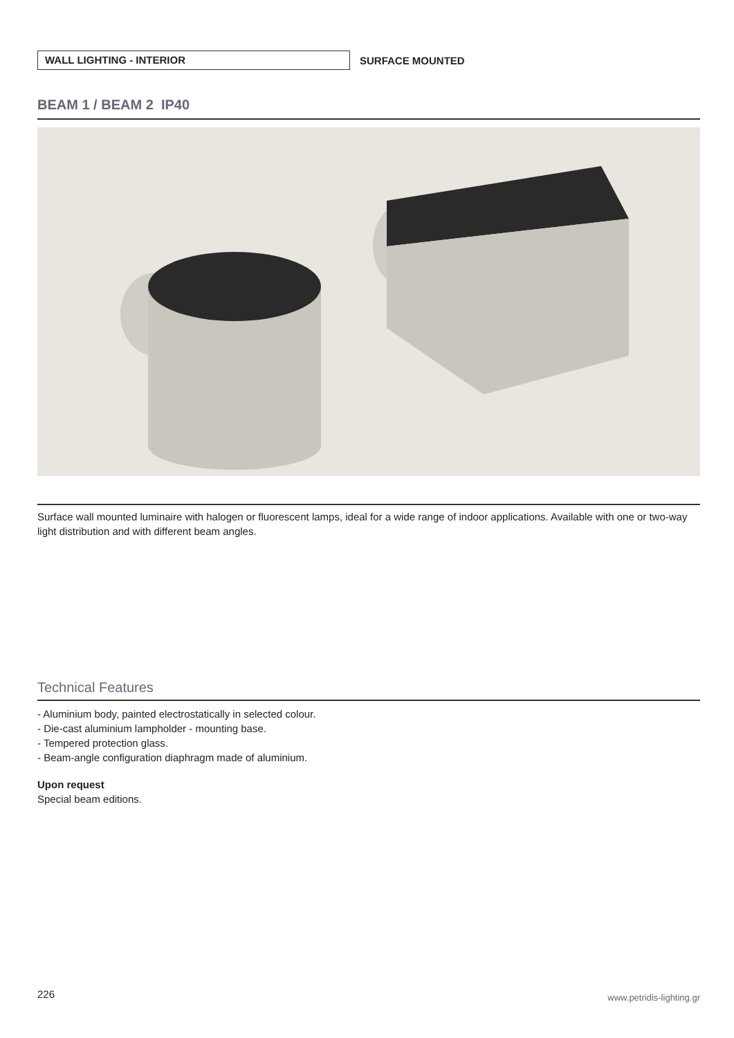WALL LIGHTING - INTERIOR
SURFACE MOUNTED
BEAM 1 / BEAM 2 IP40
Surface wall mounted luminaire with halogen or fluorescent lamps, ideal for a wide range of indoor applications. Available with one or two-way light distribution and with different beam angles.
Technical Features
- Aluminium body, painted electrostatically in selected colour.
- Die-cast aluminium lampholder - mounting base.
- Tempered protection glass.
- Beam-angle configuration diaphragm made of aluminium.
Upon request
Special beam editions.
226 www.petridis-lighting.gr